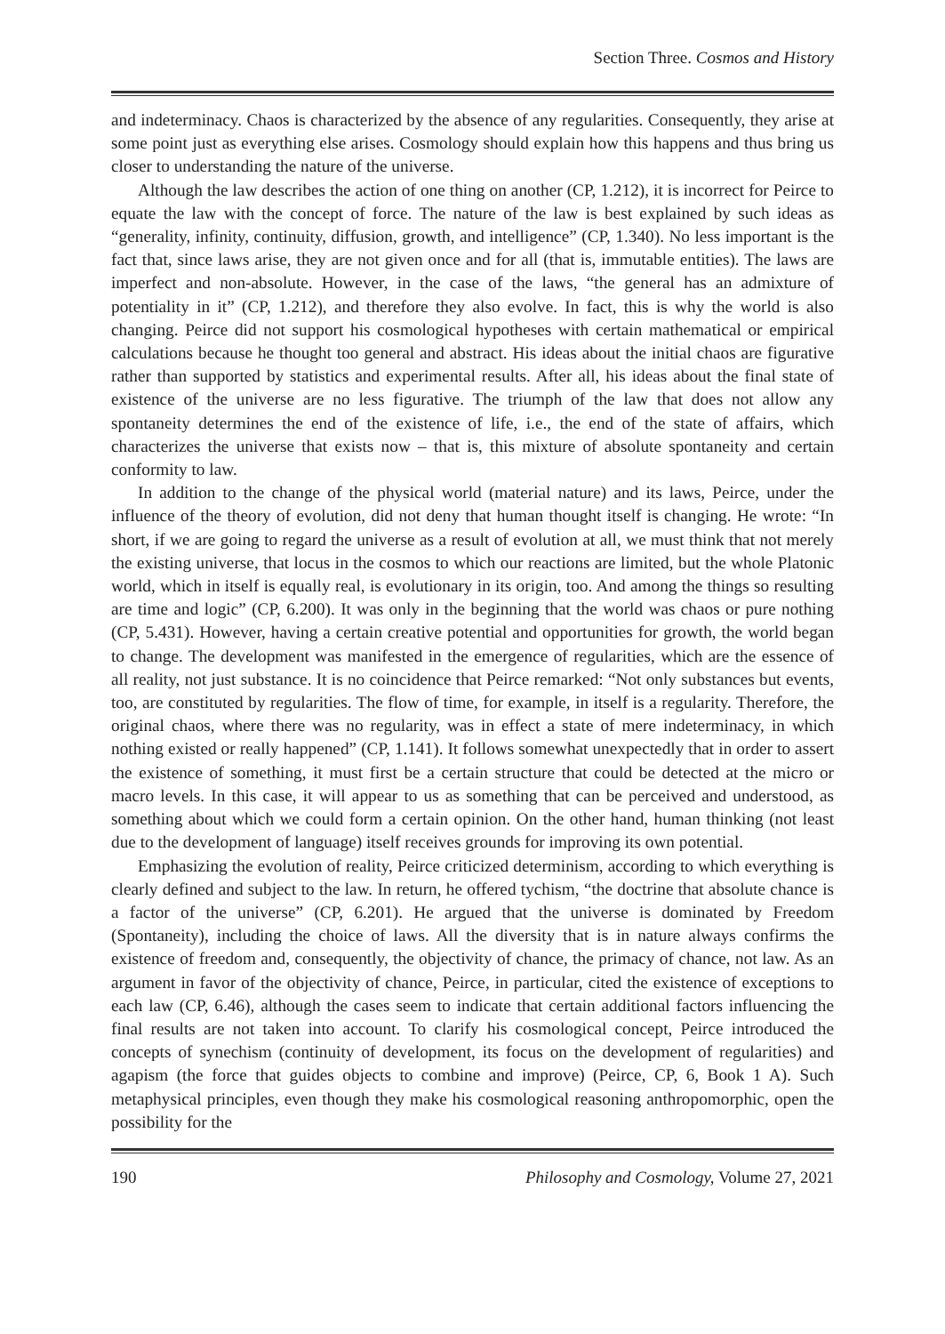Section Three. Cosmos and History
and indeterminacy. Chaos is characterized by the absence of any regularities. Consequently, they arise at some point just as everything else arises. Cosmology should explain how this happens and thus bring us closer to understanding the nature of the universe.
Although the law describes the action of one thing on another (CP, 1.212), it is incorrect for Peirce to equate the law with the concept of force. The nature of the law is best explained by such ideas as “generality, infinity, continuity, diffusion, growth, and intelligence” (CP, 1.340). No less important is the fact that, since laws arise, they are not given once and for all (that is, immutable entities). The laws are imperfect and non-absolute. However, in the case of the laws, “the general has an admixture of potentiality in it” (CP, 1.212), and therefore they also evolve. In fact, this is why the world is also changing. Peirce did not support his cosmological hypotheses with certain mathematical or empirical calculations because he thought too general and abstract. His ideas about the initial chaos are figurative rather than supported by statistics and experimental results. After all, his ideas about the final state of existence of the universe are no less figurative. The triumph of the law that does not allow any spontaneity determines the end of the existence of life, i.e., the end of the state of affairs, which characterizes the universe that exists now – that is, this mixture of absolute spontaneity and certain conformity to law.
In addition to the change of the physical world (material nature) and its laws, Peirce, under the influence of the theory of evolution, did not deny that human thought itself is changing. He wrote: “In short, if we are going to regard the universe as a result of evolution at all, we must think that not merely the existing universe, that locus in the cosmos to which our reactions are limited, but the whole Platonic world, which in itself is equally real, is evolutionary in its origin, too. And among the things so resulting are time and logic” (CP, 6.200). It was only in the beginning that the world was chaos or pure nothing (CP, 5.431). However, having a certain creative potential and opportunities for growth, the world began to change. The development was manifested in the emergence of regularities, which are the essence of all reality, not just substance. It is no coincidence that Peirce remarked: “Not only substances but events, too, are constituted by regularities. The flow of time, for example, in itself is a regularity. Therefore, the original chaos, where there was no regularity, was in effect a state of mere indeterminacy, in which nothing existed or really happened” (CP, 1.141). It follows somewhat unexpectedly that in order to assert the existence of something, it must first be a certain structure that could be detected at the micro or macro levels. In this case, it will appear to us as something that can be perceived and understood, as something about which we could form a certain opinion. On the other hand, human thinking (not least due to the development of language) itself receives grounds for improving its own potential.
Emphasizing the evolution of reality, Peirce criticized determinism, according to which everything is clearly defined and subject to the law. In return, he offered tychism, “the doctrine that absolute chance is a factor of the universe” (CP, 6.201). He argued that the universe is dominated by Freedom (Spontaneity), including the choice of laws. All the diversity that is in nature always confirms the existence of freedom and, consequently, the objectivity of chance, the primacy of chance, not law. As an argument in favor of the objectivity of chance, Peirce, in particular, cited the existence of exceptions to each law (CP, 6.46), although the cases seem to indicate that certain additional factors influencing the final results are not taken into account. To clarify his cosmological concept, Peirce introduced the concepts of synechism (continuity of development, its focus on the development of regularities) and agapism (the force that guides objects to combine and improve) (Peirce, CP, 6, Book 1 A). Such metaphysical principles, even though they make his cosmological reasoning anthropomorphic, open the possibility for the
190 Philosophy and Cosmology, Volume 27, 2021